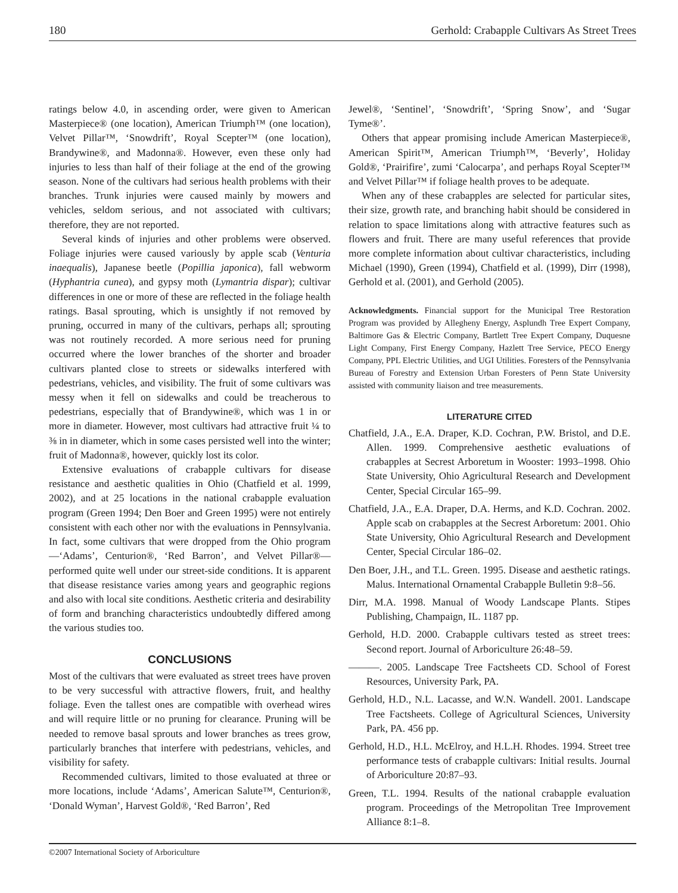180 Gerhold: Crabapple Cultivars As Street Trees
ratings below 4.0, in ascending order, were given to American Masterpiece® (one location), American Triumph™ (one location), Velvet Pillar™, ‘Snowdrift’, Royal Scepter™ (one location), Brandywine®, and Madonna®. However, even these only had injuries to less than half of their foliage at the end of the growing season. None of the cultivars had serious health problems with their branches. Trunk injuries were caused mainly by mowers and vehicles, seldom serious, and not associated with cultivars; therefore, they are not reported.
Several kinds of injuries and other problems were observed. Foliage injuries were caused variously by apple scab (Venturia inaequalis), Japanese beetle (Popillia japonica), fall webworm (Hyphantria cunea), and gypsy moth (Lymantria dispar); cultivar differences in one or more of these are reflected in the foliage health ratings. Basal sprouting, which is unsightly if not removed by pruning, occurred in many of the cultivars, perhaps all; sprouting was not routinely recorded. A more serious need for pruning occurred where the lower branches of the shorter and broader cultivars planted close to streets or sidewalks interfered with pedestrians, vehicles, and visibility. The fruit of some cultivars was messy when it fell on sidewalks and could be treacherous to pedestrians, especially that of Brandywine®, which was 1 in or more in diameter. However, most cultivars had attractive fruit ¼ to ⅜ in in diameter, which in some cases persisted well into the winter; fruit of Madonna®, however, quickly lost its color.
Extensive evaluations of crabapple cultivars for disease resistance and aesthetic qualities in Ohio (Chatfield et al. 1999, 2002), and at 25 locations in the national crabapple evaluation program (Green 1994; Den Boer and Green 1995) were not entirely consistent with each other nor with the evaluations in Pennsylvania. In fact, some cultivars that were dropped from the Ohio program—‘Adams’, Centurion®, ‘Red Barron’, and Velvet Pillar®—performed quite well under our street-side conditions. It is apparent that disease resistance varies among years and geographic regions and also with local site conditions. Aesthetic criteria and desirability of form and branching characteristics undoubtedly differed among the various studies too.
CONCLUSIONS
Most of the cultivars that were evaluated as street trees have proven to be very successful with attractive flowers, fruit, and healthy foliage. Even the tallest ones are compatible with overhead wires and will require little or no pruning for clearance. Pruning will be needed to remove basal sprouts and lower branches as trees grow, particularly branches that interfere with pedestrians, vehicles, and visibility for safety.
Recommended cultivars, limited to those evaluated at three or more locations, include ‘Adams’, American Salute™, Centurion®, ‘Donald Wyman’, Harvest Gold®, ‘Red Barron’, Red
Jewel®, ‘Sentinel’, ‘Snowdrift’, ‘Spring Snow’, and ‘Sugar Tyme®’.
Others that appear promising include American Masterpiece®, American Spirit™, American Triumph™, ‘Beverly’, Holiday Gold®, ‘Prairifire’, zumi ‘Calocarpa’, and perhaps Royal Scepter™ and Velvet Pillar™ if foliage health proves to be adequate.
When any of these crabapples are selected for particular sites, their size, growth rate, and branching habit should be considered in relation to space limitations along with attractive features such as flowers and fruit. There are many useful references that provide more complete information about cultivar characteristics, including Michael (1990), Green (1994), Chatfield et al. (1999), Dirr (1998), Gerhold et al. (2001), and Gerhold (2005).
Acknowledgments. Financial support for the Municipal Tree Restoration Program was provided by Allegheny Energy, Asplundh Tree Expert Company, Baltimore Gas & Electric Company, Bartlett Tree Expert Company, Duquesne Light Company, First Energy Company, Hazlett Tree Service, PECO Energy Company, PPL Electric Utilities, and UGI Utilities. Foresters of the Pennsylvania Bureau of Forestry and Extension Urban Foresters of Penn State University assisted with community liaison and tree measurements.
LITERATURE CITED
Chatfield, J.A., E.A. Draper, K.D. Cochran, P.W. Bristol, and D.E. Allen. 1999. Comprehensive aesthetic evaluations of crabapples at Secrest Arboretum in Wooster: 1993–1998. Ohio State University, Ohio Agricultural Research and Development Center, Special Circular 165–99.
Chatfield, J.A., E.A. Draper, D.A. Herms, and K.D. Cochran. 2002. Apple scab on crabapples at the Secrest Arboretum: 2001. Ohio State University, Ohio Agricultural Research and Development Center, Special Circular 186–02.
Den Boer, J.H., and T.L. Green. 1995. Disease and aesthetic ratings. Malus. International Ornamental Crabapple Bulletin 9:8–56.
Dirr, M.A. 1998. Manual of Woody Landscape Plants. Stipes Publishing, Champaign, IL. 1187 pp.
Gerhold, H.D. 2000. Crabapple cultivars tested as street trees: Second report. Journal of Arboriculture 26:48–59.
———. 2005. Landscape Tree Factsheets CD. School of Forest Resources, University Park, PA.
Gerhold, H.D., N.L. Lacasse, and W.N. Wandell. 2001. Landscape Tree Factsheets. College of Agricultural Sciences, University Park, PA. 456 pp.
Gerhold, H.D., H.L. McElroy, and H.L.H. Rhodes. 1994. Street tree performance tests of crabapple cultivars: Initial results. Journal of Arboriculture 20:87–93.
Green, T.L. 1994. Results of the national crabapple evaluation program. Proceedings of the Metropolitan Tree Improvement Alliance 8:1–8.
©2007 International Society of Arboriculture